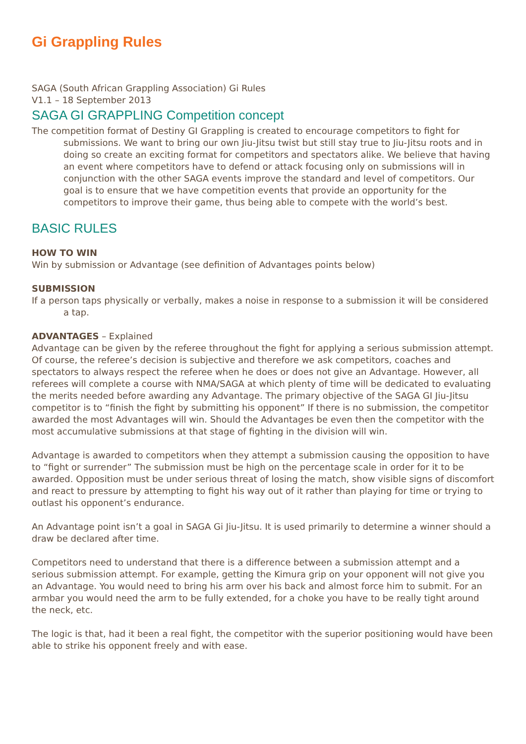Gi Grappling Rules
SAGA (South African Grappling Association) Gi Rules
V1.1 – 18 September 2013
SAGA GI GRAPPLING Competition concept
The competition format of Destiny GI Grappling is created to encourage competitors to fight for submissions. We want to bring our own Jiu-Jitsu twist but still stay true to Jiu-Jitsu roots and in doing so create an exciting format for competitors and spectators alike. We believe that having an event where competitors have to defend or attack focusing only on submissions will in conjunction with the other SAGA events improve the standard and level of competitors. Our goal is to ensure that we have competition events that provide an opportunity for the competitors to improve their game, thus being able to compete with the world’s best.
BASIC RULES
HOW TO WIN
Win by submission or Advantage (see definition of Advantages points below)
SUBMISSION
If a person taps physically or verbally, makes a noise in response to a submission it will be considered a tap.
ADVANTAGES – Explained
Advantage can be given by the referee throughout the fight for applying a serious submission attempt. Of course, the referee’s decision is subjective and therefore we ask competitors, coaches and spectators to always respect the referee when he does or does not give an Advantage. However, all referees will complete a course with NMA/SAGA at which plenty of time will be dedicated to evaluating the merits needed before awarding any Advantage. The primary objective of the SAGA GI Jiu-Jitsu competitor is to “finish the fight by submitting his opponent” If there is no submission, the competitor awarded the most Advantages will win. Should the Advantages be even then the competitor with the most accumulative submissions at that stage of fighting in the division will win.
Advantage is awarded to competitors when they attempt a submission causing the opposition to have to “fight or surrender” The submission must be high on the percentage scale in order for it to be awarded. Opposition must be under serious threat of losing the match, show visible signs of discomfort and react to pressure by attempting to fight his way out of it rather than playing for time or trying to outlast his opponent’s endurance.
An Advantage point isn’t a goal in SAGA Gi Jiu-Jitsu. It is used primarily to determine a winner should a draw be declared after time.
Competitors need to understand that there is a difference between a submission attempt and a serious submission attempt. For example, getting the Kimura grip on your opponent will not give you an Advantage. You would need to bring his arm over his back and almost force him to submit. For an armbar you would need the arm to be fully extended, for a choke you have to be really tight around the neck, etc.
The logic is that, had it been a real fight, the competitor with the superior positioning would have been able to strike his opponent freely and with ease.